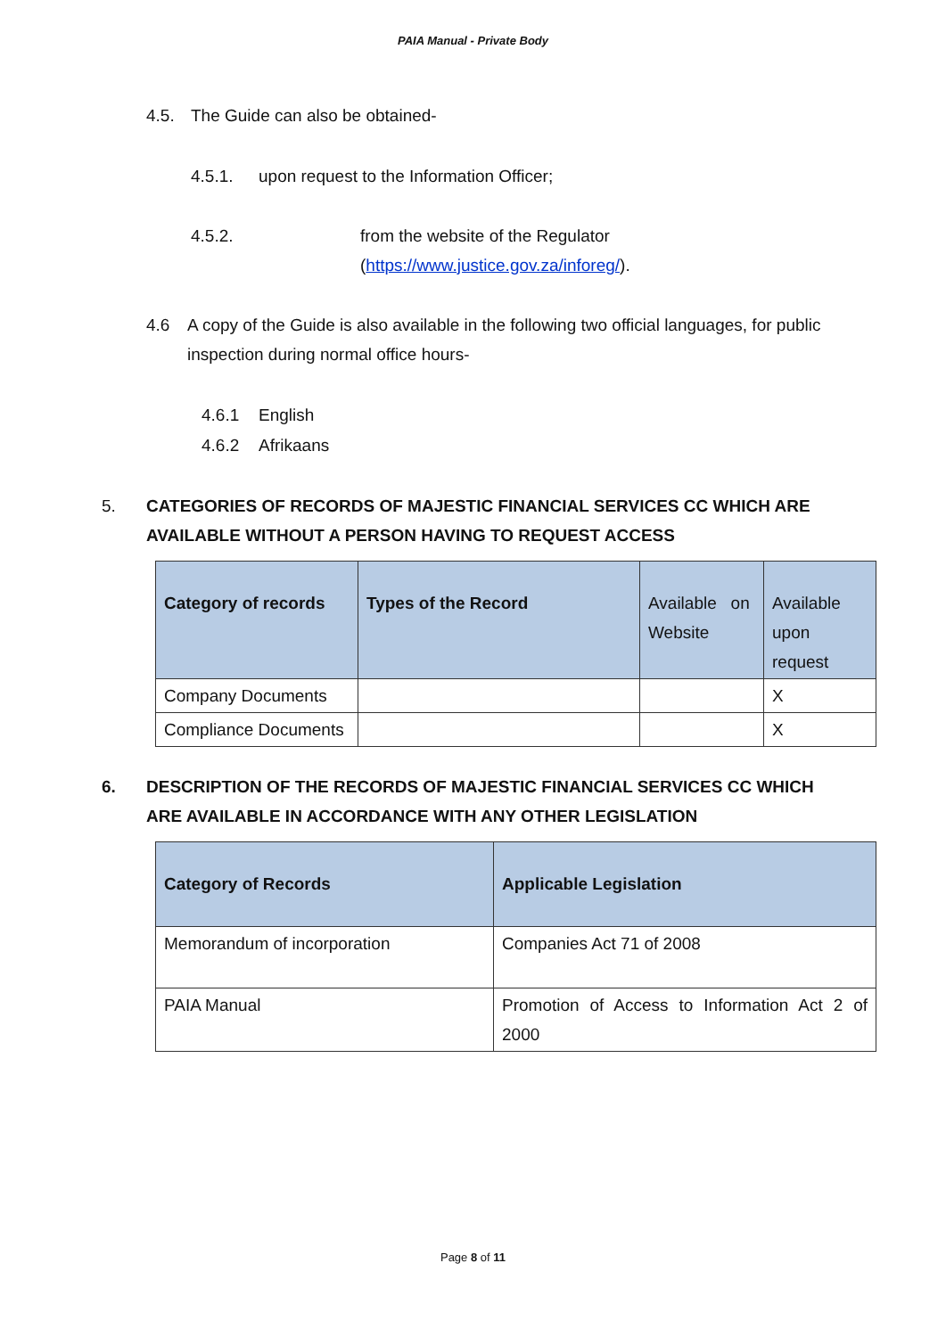PAIA Manual - Private Body
4.5. The Guide can also be obtained-
4.5.1. upon request to the Information Officer;
4.5.2. from the website of the Regulator
(https://www.justice.gov.za/inforeg/).
4.6 A copy of the Guide is also available in the following two official languages, for public inspection during normal office hours-
4.6.1 English
4.6.2 Afrikaans
5. CATEGORIES OF RECORDS OF MAJESTIC FINANCIAL SERVICES CC WHICH ARE AVAILABLE WITHOUT A PERSON HAVING TO REQUEST ACCESS
| Category of records | Types of the Record | Available on Website | Available upon request |
| --- | --- | --- | --- |
| Company Documents | | | X |
| Compliance Documents | | | X |
6. DESCRIPTION OF THE RECORDS OF MAJESTIC FINANCIAL SERVICES CC WHICH ARE AVAILABLE IN ACCORDANCE WITH ANY OTHER LEGISLATION
| Category of Records | Applicable Legislation |
| --- | --- |
| Memorandum of incorporation | Companies Act 71 of 2008 |
| PAIA Manual | Promotion of Access to Information Act 2 of 2000 |
Page 8 of 11